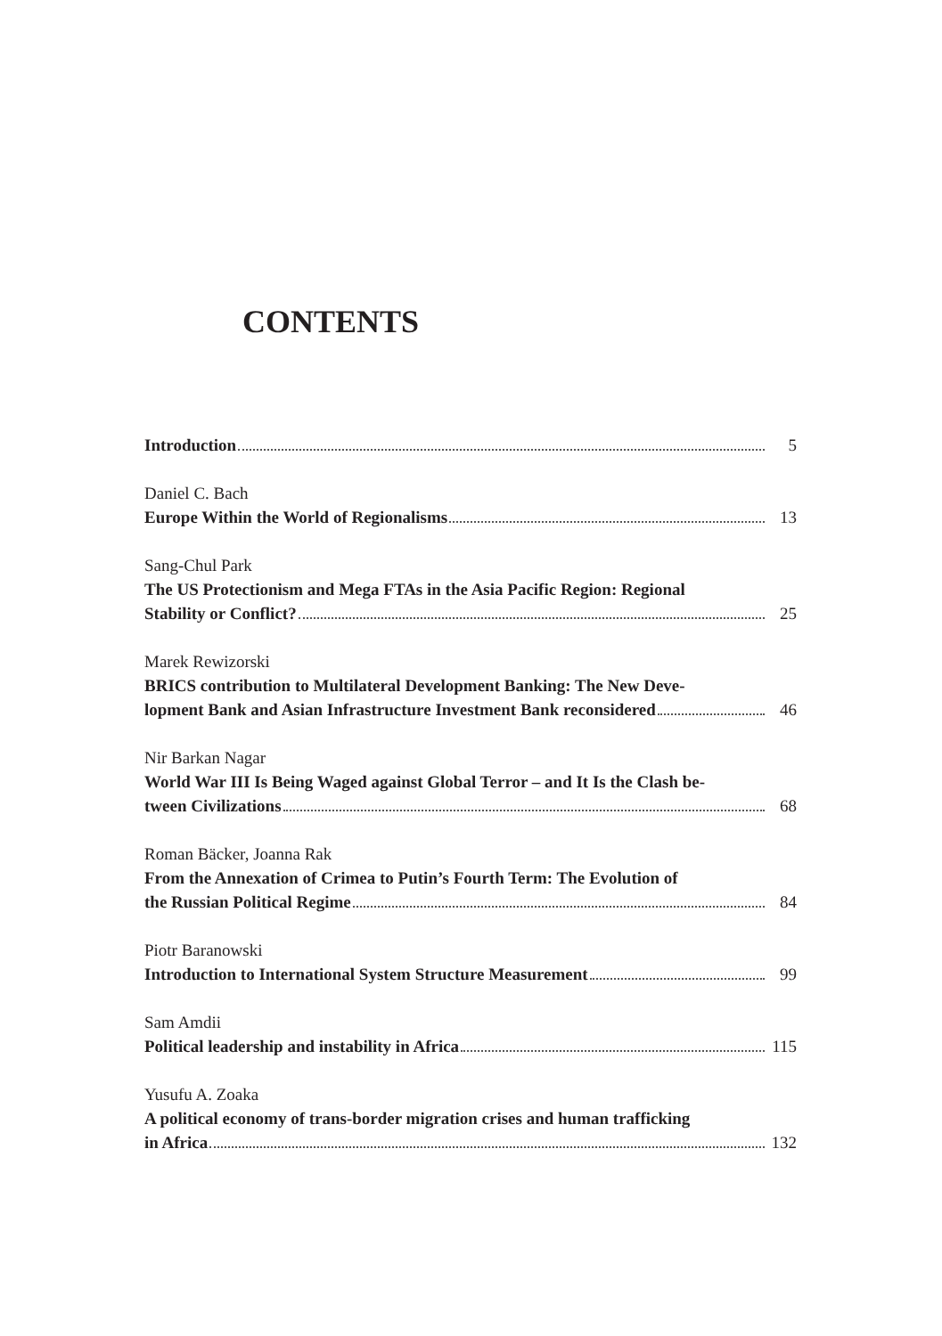CONTENTS
Introduction 5
Daniel C. Bach
Europe Within the World of Regionalisms 13
Sang-Chul Park
The US Protectionism and Mega FTAs in the Asia Pacific Region: Regional
Stability or Conflict? 25
Marek Rewizorski
BRICS contribution to Multilateral Development Banking: The New Deve-
lopment Bank and Asian Infrastructure Investment Bank reconsidered 46
Nir Barkan Nagar
World War III Is Being Waged against Global Terror – and It Is the Clash be-
tween Civilizations 68
Roman Bäcker, Joanna Rak
From the Annexation of Crimea to Putin’s Fourth Term: The Evolution of
the Russian Political Regime 84
Piotr Baranowski
Introduction to International System Structure Measurement 99
Sam Amdii
Political leadership and instability in Africa 115
Yusufu A. Zoaka
A political economy of trans-border migration crises and human trafficking
in Africa 132